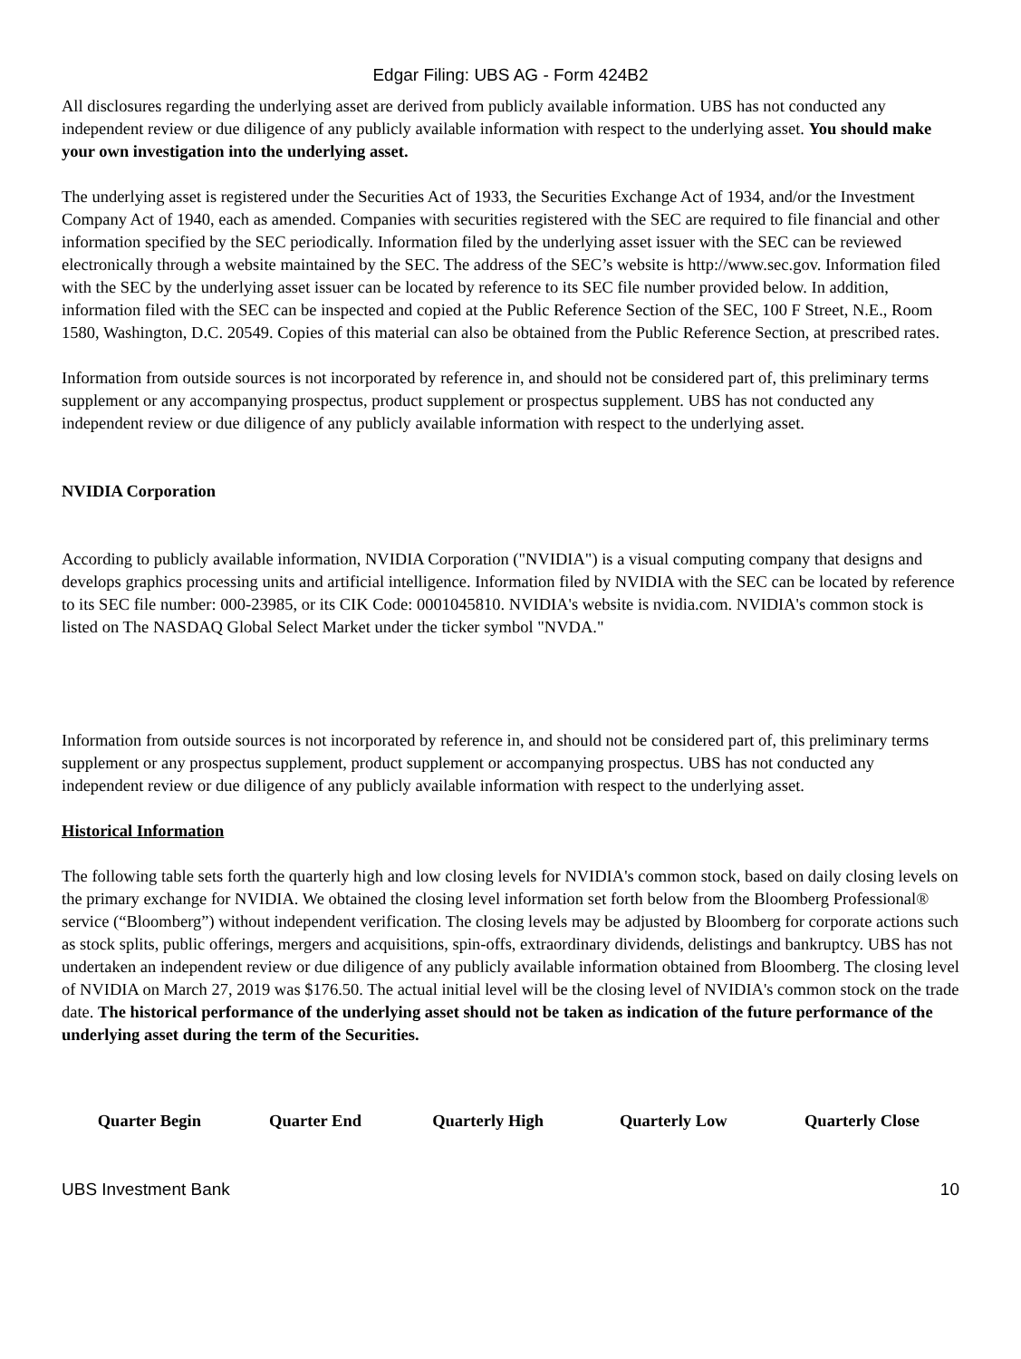Edgar Filing: UBS AG - Form 424B2
All disclosures regarding the underlying asset are derived from publicly available information. UBS has not conducted any independent review or due diligence of any publicly available information with respect to the underlying asset. You should make your own investigation into the underlying asset.
The underlying asset is registered under the Securities Act of 1933, the Securities Exchange Act of 1934, and/or the Investment Company Act of 1940, each as amended. Companies with securities registered with the SEC are required to file financial and other information specified by the SEC periodically. Information filed by the underlying asset issuer with the SEC can be reviewed electronically through a website maintained by the SEC. The address of the SEC’s website is http://www.sec.gov. Information filed with the SEC by the underlying asset issuer can be located by reference to its SEC file number provided below. In addition, information filed with the SEC can be inspected and copied at the Public Reference Section of the SEC, 100 F Street, N.E., Room 1580, Washington, D.C. 20549. Copies of this material can also be obtained from the Public Reference Section, at prescribed rates.
Information from outside sources is not incorporated by reference in, and should not be considered part of, this preliminary terms supplement or any accompanying prospectus, product supplement or prospectus supplement. UBS has not conducted any independent review or due diligence of any publicly available information with respect to the underlying asset.
NVIDIA Corporation
According to publicly available information, NVIDIA Corporation ("NVIDIA") is a visual computing company that designs and develops graphics processing units and artificial intelligence. Information filed by NVIDIA with the SEC can be located by reference to its SEC file number: 000-23985, or its CIK Code: 0001045810. NVIDIA's website is nvidia.com. NVIDIA's common stock is listed on The NASDAQ Global Select Market under the ticker symbol "NVDA."
Information from outside sources is not incorporated by reference in, and should not be considered part of, this preliminary terms supplement or any prospectus supplement, product supplement or accompanying prospectus. UBS has not conducted any independent review or due diligence of any publicly available information with respect to the underlying asset.
Historical Information
The following table sets forth the quarterly high and low closing levels for NVIDIA's common stock, based on daily closing levels on the primary exchange for NVIDIA. We obtained the closing level information set forth below from the Bloomberg Professional® service (“Bloomberg”) without independent verification. The closing levels may be adjusted by Bloomberg for corporate actions such as stock splits, public offerings, mergers and acquisitions, spin-offs, extraordinary dividends, delistings and bankruptcy. UBS has not undertaken an independent review or due diligence of any publicly available information obtained from Bloomberg. The closing level of NVIDIA on March 27, 2019 was $176.50. The actual initial level will be the closing level of NVIDIA's common stock on the trade date. The historical performance of the underlying asset should not be taken as indication of the future performance of the underlying asset during the term of the Securities.
| Quarter Begin | Quarter End | Quarterly High | Quarterly Low | Quarterly Close |
| --- | --- | --- | --- | --- |
UBS Investment Bank 10